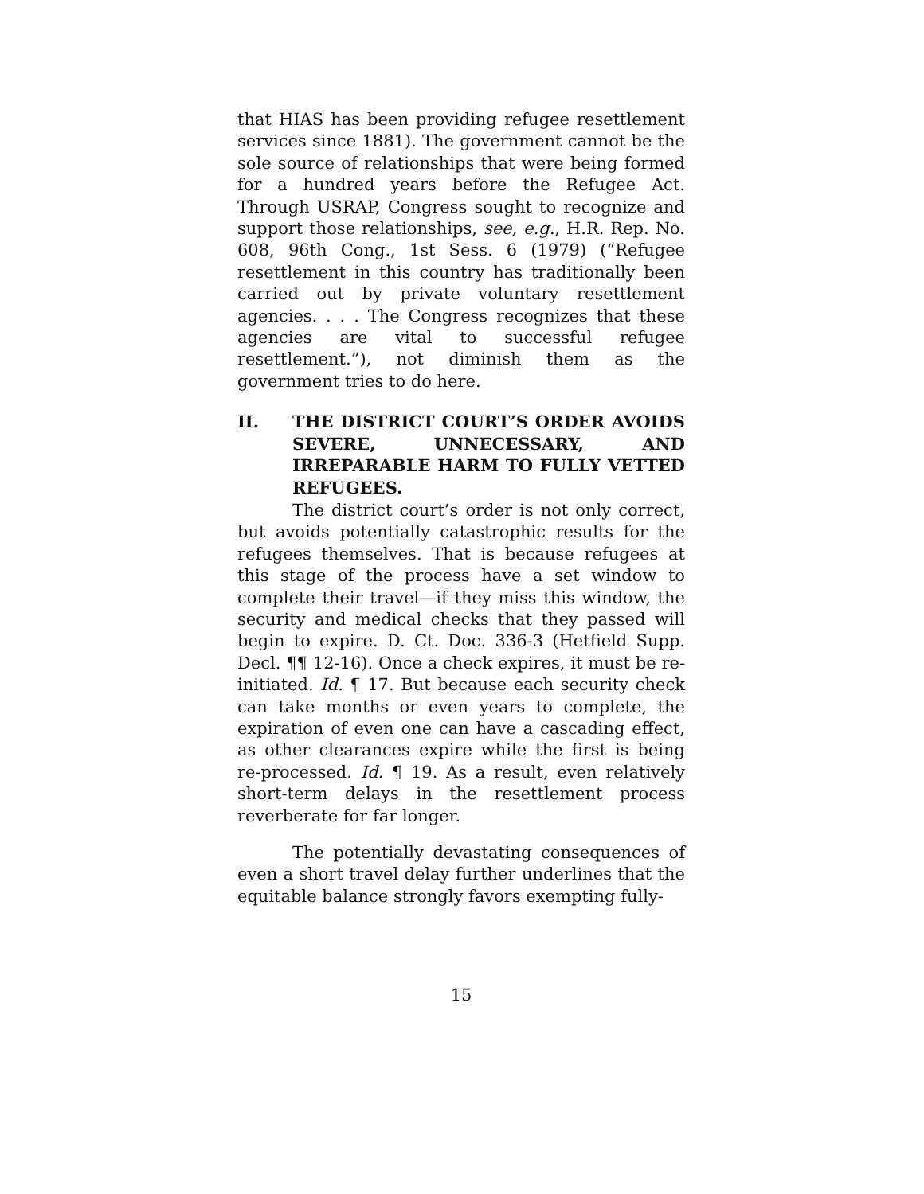that HIAS has been providing refugee resettlement services since 1881). The government cannot be the sole source of relationships that were being formed for a hundred years before the Refugee Act. Through USRAP, Congress sought to recognize and support those relationships, see, e.g., H.R. Rep. No. 608, 96th Cong., 1st Sess. 6 (1979) (“Refugee resettlement in this country has traditionally been carried out by private voluntary resettlement agencies. . . . The Congress recognizes that these agencies are vital to successful refugee resettlement.”), not diminish them as the government tries to do here.
II. THE DISTRICT COURT’S ORDER AVOIDS SEVERE, UNNECESSARY, AND IRREPARABLE HARM TO FULLY VETTED REFUGEES.
The district court’s order is not only correct, but avoids potentially catastrophic results for the refugees themselves. That is because refugees at this stage of the process have a set window to complete their travel—if they miss this window, the security and medical checks that they passed will begin to expire. D. Ct. Doc. 336-3 (Hetfield Supp. Decl. ¶¶ 12-16). Once a check expires, it must be re-initiated. Id. ¶ 17. But because each security check can take months or even years to complete, the expiration of even one can have a cascading effect, as other clearances expire while the first is being re-processed. Id. ¶ 19. As a result, even relatively short-term delays in the resettlement process reverberate for far longer.
The potentially devastating consequences of even a short travel delay further underlines that the equitable balance strongly favors exempting fully-
15